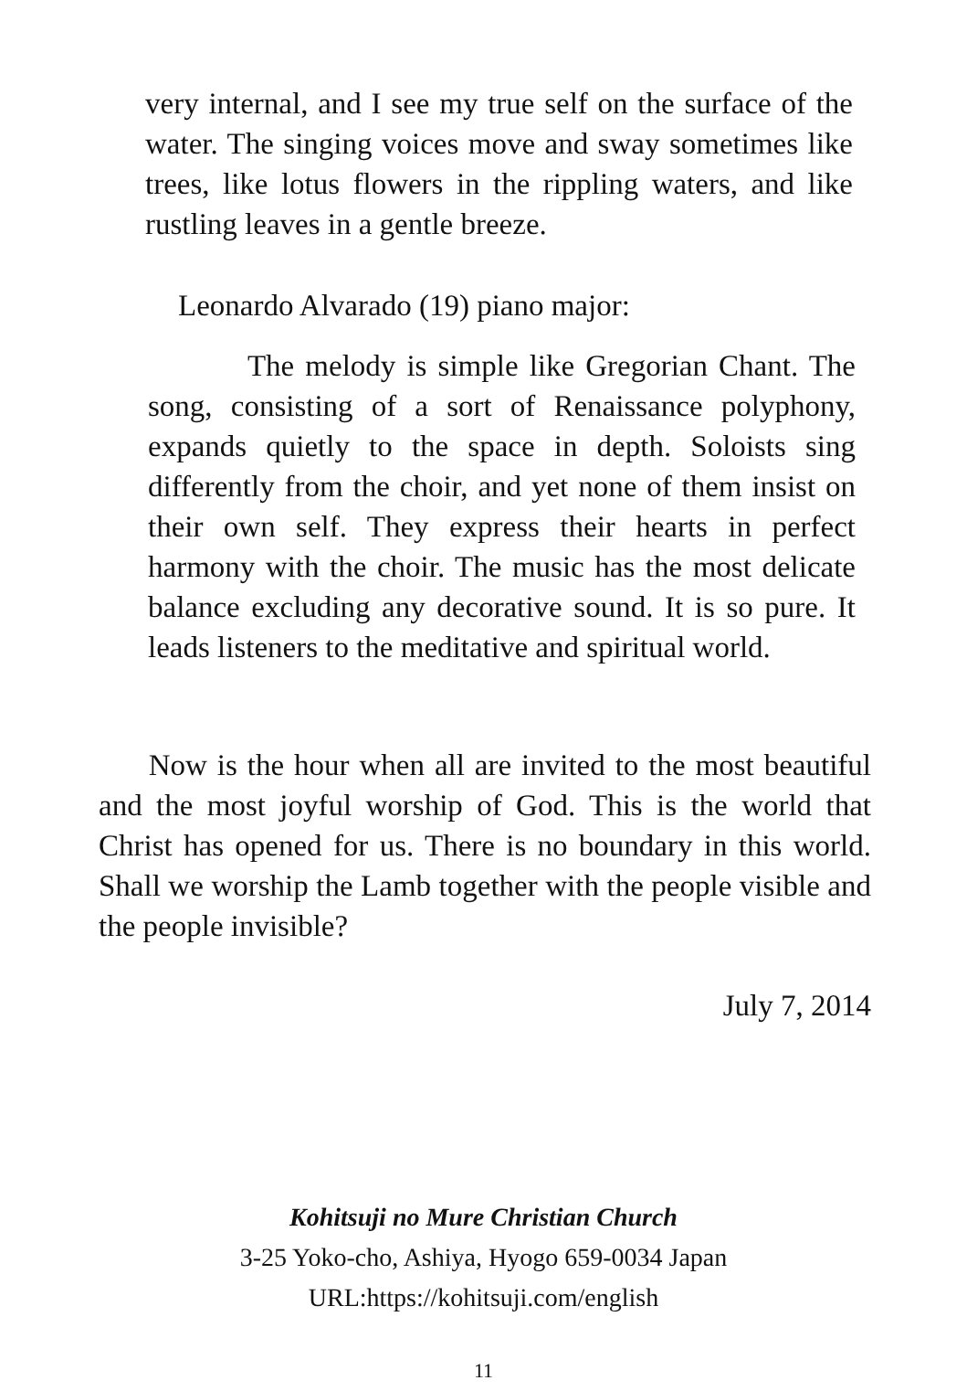very internal, and I see my true self on the surface of the water. The singing voices move and sway sometimes like trees, like lotus flowers in the rippling waters, and like rustling leaves in a gentle breeze.
Leonardo Alvarado (19) piano major:
The melody is simple like Gregorian Chant. The song, consisting of a sort of Renaissance polyphony, expands quietly to the space in depth. Soloists sing differently from the choir, and yet none of them insist on their own self. They express their hearts in perfect harmony with the choir. The music has the most delicate balance excluding any decorative sound. It is so pure. It leads listeners to the meditative and spiritual world.
Now is the hour when all are invited to the most beautiful and the most joyful worship of God. This is the world that Christ has opened for us. There is no boundary in this world. Shall we worship the Lamb together with the people visible and the people invisible?
July 7, 2014
Kohitsuji no Mure Christian Church
3-25 Yoko-cho, Ashiya, Hyogo 659-0034 Japan
URL:https://kohitsuji.com/english
11